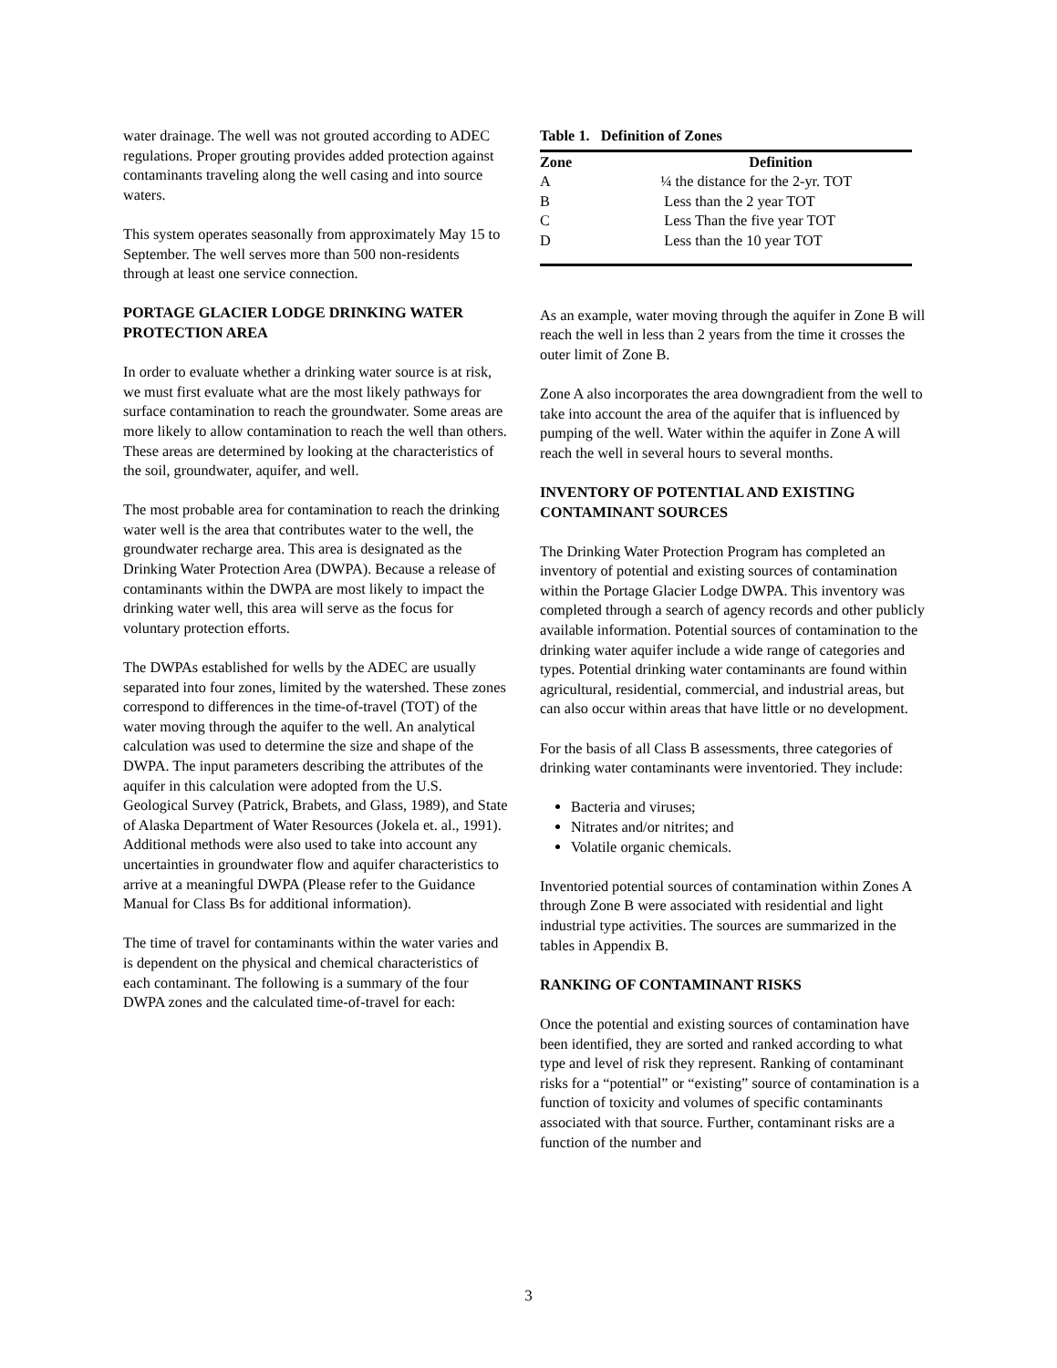water drainage. The well was not grouted according to ADEC regulations. Proper grouting provides added protection against contaminants traveling along the well casing and into source waters.
This system operates seasonally from approximately May 15 to September. The well serves more than 500 non-residents through at least one service connection.
PORTAGE GLACIER LODGE DRINKING WATER PROTECTION AREA
In order to evaluate whether a drinking water source is at risk, we must first evaluate what are the most likely pathways for surface contamination to reach the groundwater. Some areas are more likely to allow contamination to reach the well than others. These areas are determined by looking at the characteristics of the soil, groundwater, aquifer, and well.
The most probable area for contamination to reach the drinking water well is the area that contributes water to the well, the groundwater recharge area. This area is designated as the Drinking Water Protection Area (DWPA). Because a release of contaminants within the DWPA are most likely to impact the drinking water well, this area will serve as the focus for voluntary protection efforts.
The DWPAs established for wells by the ADEC are usually separated into four zones, limited by the watershed. These zones correspond to differences in the time-of-travel (TOT) of the water moving through the aquifer to the well. An analytical calculation was used to determine the size and shape of the DWPA. The input parameters describing the attributes of the aquifer in this calculation were adopted from the U.S. Geological Survey (Patrick, Brabets, and Glass, 1989), and State of Alaska Department of Water Resources (Jokela et. al., 1991). Additional methods were also used to take into account any uncertainties in groundwater flow and aquifer characteristics to arrive at a meaningful DWPA (Please refer to the Guidance Manual for Class Bs for additional information).
The time of travel for contaminants within the water varies and is dependent on the physical and chemical characteristics of each contaminant. The following is a summary of the four DWPA zones and the calculated time-of-travel for each:
Table 1. Definition of Zones
| Zone | Definition |
| --- | --- |
| A | ¼ the distance for the 2-yr. TOT |
| B | Less than the 2 year TOT |
| C | Less Than the five year TOT |
| D | Less than the 10 year TOT |
As an example, water moving through the aquifer in Zone B will reach the well in less than 2 years from the time it crosses the outer limit of Zone B.
Zone A also incorporates the area downgradient from the well to take into account the area of the aquifer that is influenced by pumping of the well. Water within the aquifer in Zone A will reach the well in several hours to several months.
INVENTORY OF POTENTIAL AND EXISTING CONTAMINANT SOURCES
The Drinking Water Protection Program has completed an inventory of potential and existing sources of contamination within the Portage Glacier Lodge DWPA. This inventory was completed through a search of agency records and other publicly available information. Potential sources of contamination to the drinking water aquifer include a wide range of categories and types. Potential drinking water contaminants are found within agricultural, residential, commercial, and industrial areas, but can also occur within areas that have little or no development.
For the basis of all Class B assessments, three categories of drinking water contaminants were inventoried. They include:
Bacteria and viruses;
Nitrates and/or nitrites; and
Volatile organic chemicals.
Inventoried potential sources of contamination within Zones A through Zone B were associated with residential and light industrial type activities. The sources are summarized in the tables in Appendix B.
RANKING OF CONTAMINANT RISKS
Once the potential and existing sources of contamination have been identified, they are sorted and ranked according to what type and level of risk they represent. Ranking of contaminant risks for a “potential” or “existing” source of contamination is a function of toxicity and volumes of specific contaminants associated with that source. Further, contaminant risks are a function of the number and
3